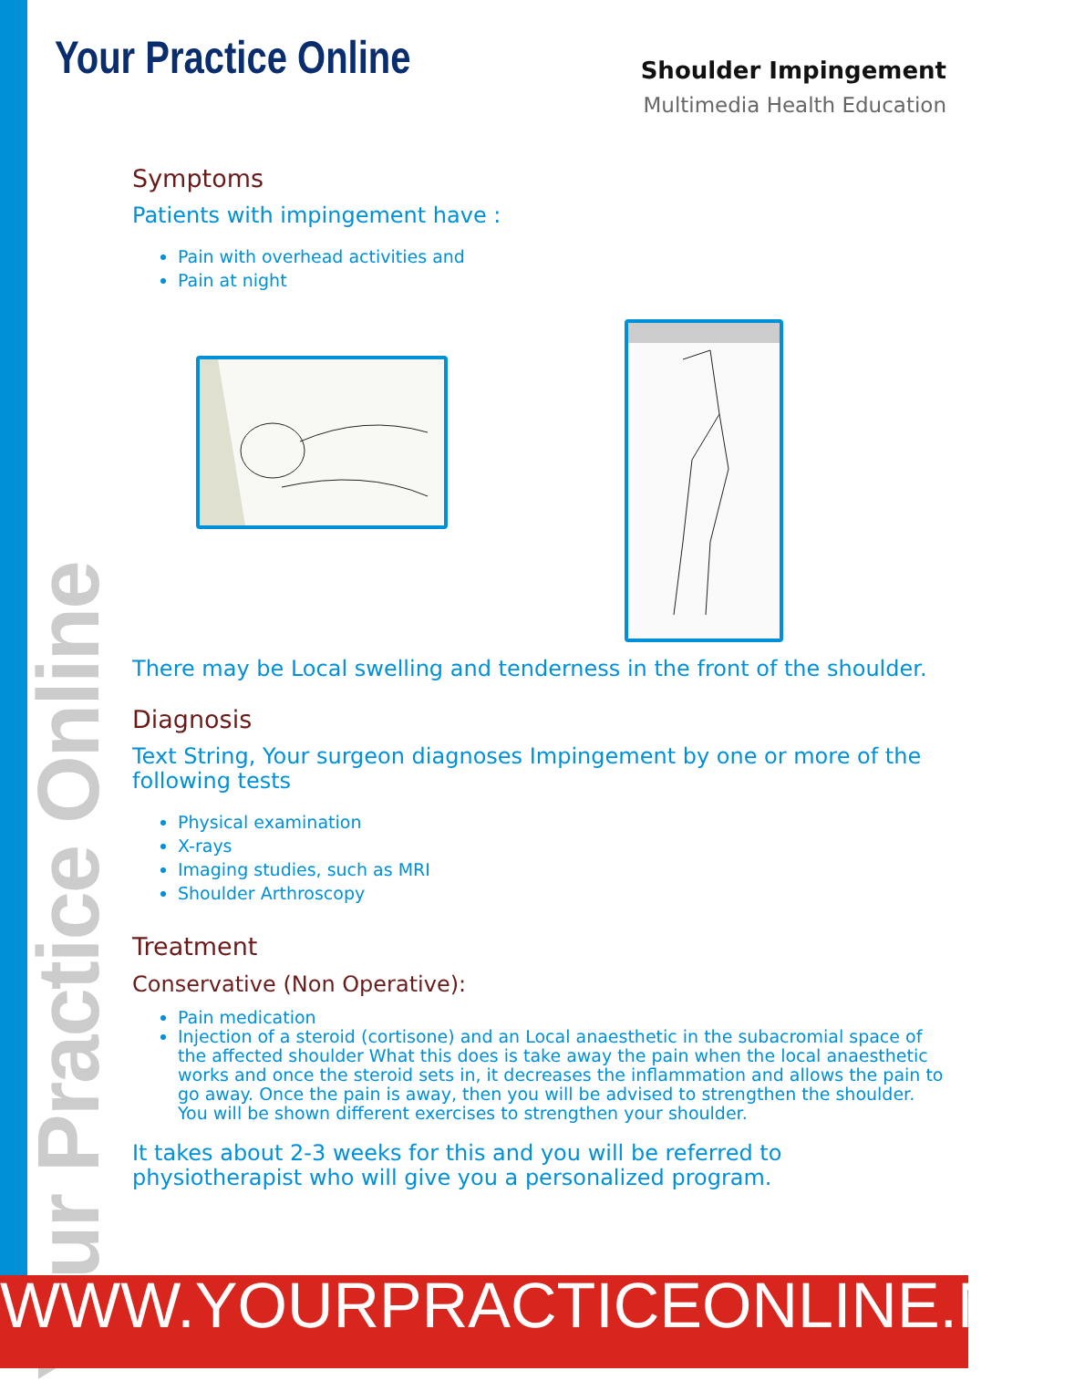Your Practice Online
Shoulder Impingement
Multimedia Health Education
Symptoms
Patients with impingement have :
Pain with overhead activities and
Pain at night
There may be Local swelling and tenderness in the front of the shoulder.
Diagnosis
Text String, Your surgeon diagnoses Impingement by one or more of the following tests
Physical examination
X-rays
Imaging studies, such as MRI
Shoulder Arthroscopy
Treatment
Conservative (Non Operative):
Pain medication
Injection of a steroid (cortisone) and an Local anaesthetic in the subacromial space of the affected shoulder What this does is take away the pain when the local anaesthetic works and once the steroid sets in, it decreases the inflammation and allows the pain to go away. Once the pain is away, then you will be advised to strengthen the shoulder. You will be shown different exercises to strengthen your shoulder.
It takes about 2-3 weeks for this and you will be referred to physiotherapist who will give you a personalized program.
Your Practice Online
WWW.YOURPRACTICEONLINE.NET